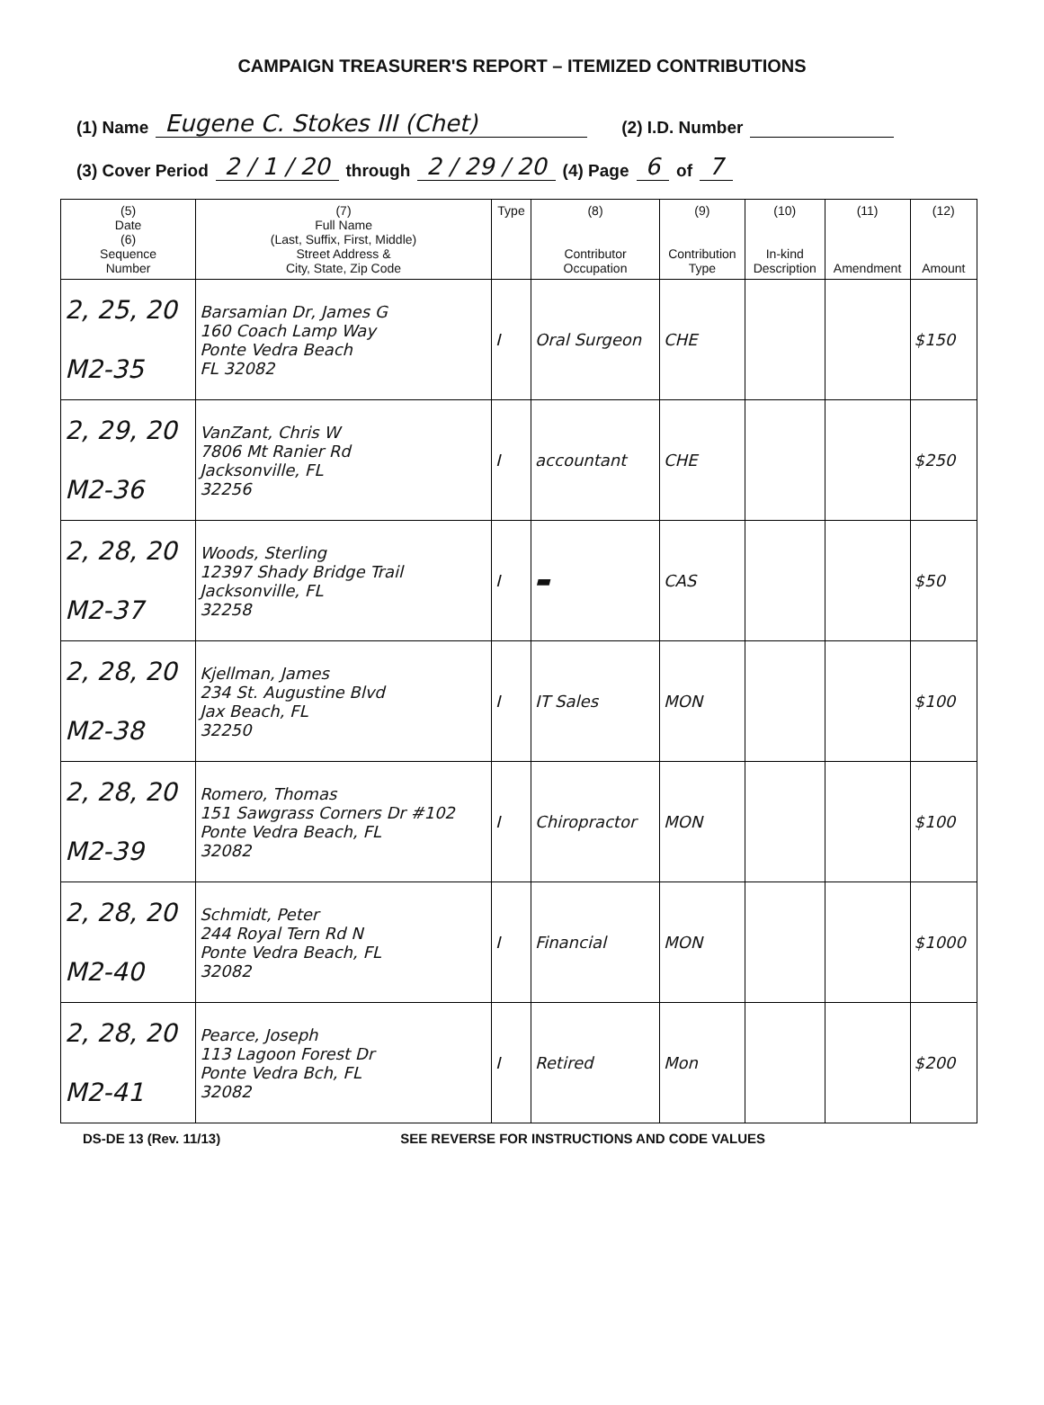CAMPAIGN TREASURER'S REPORT – ITEMIZED CONTRIBUTIONS
(1) Name Eugene C. Stokes III (Chet) (2) I.D. Number
(3) Cover Period 2 / 1 / 20 through 2 / 29 / 20 (4) Page 6 of 7
| (5) Date (6) Sequence Number | (7) Full Name (Last, Suffix, First, Middle) Street Address & City, State, Zip Code | Type | (8) Contributor Occupation | (9) Contribution Type | (10) In-kind Description | (11) Amendment | (12) Amount |
| --- | --- | --- | --- | --- | --- | --- | --- |
| 2, 25, 20 M2-35 | Barsamian Dr, James G 160 Coach Lamp Way Ponte Vedra Beach FL 32082 | I | Oral Surgeon | CHE | | | $150 |
| 2, 29, 20 M2-36 | VanZant, Chris W 7806 Mt Ranier Rd Jacksonville, FL 32256 | I | accountant | CHE | | | $250 |
| 2, 28, 20 M2-37 | Woods, Sterling 12397 Shady Bridge Trail Jacksonville, FL 32258 | I | ▬ | CAS | | | $50 |
| 2, 28, 20 M2-38 | Kjellman, James 234 St. Augustine Blvd Jax Beach, FL 32250 | I | IT Sales | MON | | | $100 |
| 2, 28, 20 M2-39 | Romero, Thomas 151 Sawgrass Corners Dr #102 Ponte Vedra Beach, FL 32082 | I | Chiropractor | MON | | | $100 |
| 2, 28, 20 M2-40 | Schmidt, Peter 244 Royal Tern Rd N Ponte Vedra Beach, FL 32082 | I | Financial | MON | | | $1000 |
| 2, 28, 20 M2-41 | Pearce, Joseph 113 Lagoon Forest Dr Ponte Vedra Bch, FL 32082 | I | Retired | Mon | | | $200 |
DS-DE 13 (Rev. 11/13) SEE REVERSE FOR INSTRUCTIONS AND CODE VALUES